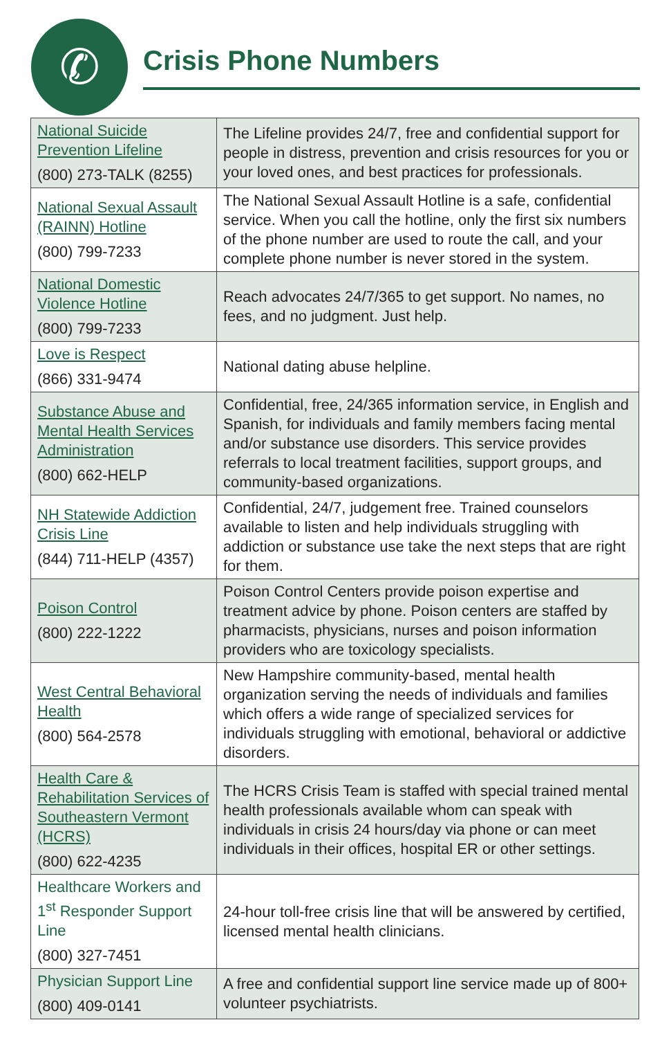✆
Crisis Phone Numbers
| National Suicide Prevention Lifeline (800) 273-TALK (8255) | The Lifeline provides 24/7, free and confidential support for people in distress, prevention and crisis resources for you or your loved ones, and best practices for professionals. |
| National Sexual Assault (RAINN) Hotline (800) 799-7233 | The National Sexual Assault Hotline is a safe, confidential service. When you call the hotline, only the first six numbers of the phone number are used to route the call, and your complete phone number is never stored in the system. |
| National Domestic Violence Hotline (800) 799-7233 | Reach advocates 24/7/365 to get support. No names, no fees, and no judgment. Just help. |
| Love is Respect (866) 331-9474 | National dating abuse helpline. |
| Substance Abuse and Mental Health Services Administration (800) 662-HELP | Confidential, free, 24/365 information service, in English and Spanish, for individuals and family members facing mental and/or substance use disorders. This service provides referrals to local treatment facilities, support groups, and community-based organizations. |
| NH Statewide Addiction Crisis Line (844) 711-HELP (4357) | Confidential, 24/7, judgement free. Trained counselors available to listen and help individuals struggling with addiction or substance use take the next steps that are right for them. |
| Poison Control (800) 222-1222 | Poison Control Centers provide poison expertise and treatment advice by phone. Poison centers are staffed by pharmacists, physicians, nurses and poison information providers who are toxicology specialists. |
| West Central Behavioral Health (800) 564-2578 | New Hampshire community-based, mental health organization serving the needs of individuals and families which offers a wide range of specialized services for individuals struggling with emotional, behavioral or addictive disorders. |
| Health Care & Rehabilitation Services of Southeastern Vermont (HCRS) (800) 622-4235 | The HCRS Crisis Team is staffed with special trained mental health professionals available whom can speak with individuals in crisis 24 hours/day via phone or can meet individuals in their offices, hospital ER or other settings. |
| Healthcare Workers and 1<sup>st</sup> Responder Support Line (800) 327-7451 | 24-hour toll-free crisis line that will be answered by certified, licensed mental health clinicians. |
| Physician Support Line (800) 409-0141 | A free and confidential support line service made up of 800+ volunteer psychiatrists. |